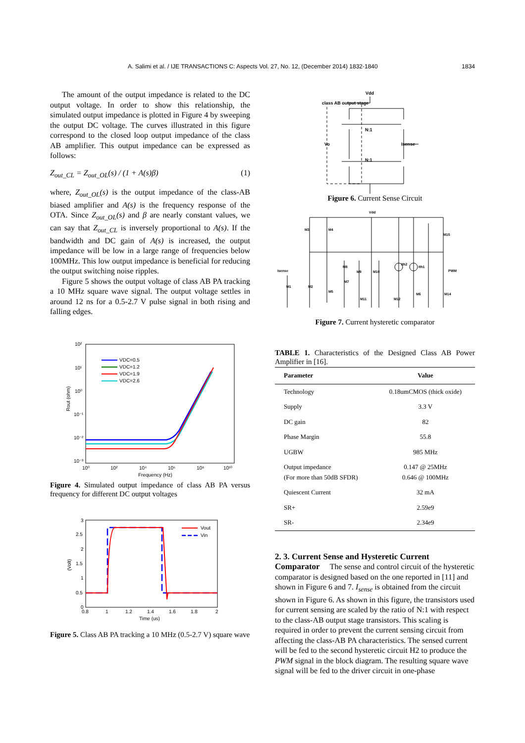A. Salimi et al. / IJE TRANSACTIONS C: Aspects Vol. 27, No. 12, (December 2014) 1832-1840 1834
The amount of the output impedance is related to the DC output voltage. In order to show this relationship, the simulated output impedance is plotted in Figure 4 by sweeping the output DC voltage. The curves illustrated in this figure correspond to the closed loop output impedance of the class AB amplifier. This output impedance can be expressed as follows:
Z<sub>out_CL</sub> = Z<sub>out_OL</sub>(s) / (1 + A(s)β) (1)
where, Z<sub>out_OL</sub>(s) is the output impedance of the class-AB biased amplifier and A(s) is the frequency response of the OTA. Since Z<sub>out_OL</sub>(s) and β are nearly constant values, we can say that Z<sub>out_CL</sub> is inversely proportional to A(s). If the bandwidth and DC gain of A(s) is increased, the output impedance will be low in a large range of frequencies below 100MHz. This low output impedance is beneficial for reducing the output switching noise ripples.
Figure 5 shows the output voltage of class AB PA tracking a 10 MHz square wave signal. The output voltage settles in around 12 ns for a 0.5-2.7 V pulse signal in both rising and falling edges.
10²
10¹
10⁰
10⁻¹
10⁻²
10⁻³
10⁰
10²
10⁴
10⁶
10⁸
10¹⁰
Frequency (Hz)
Rout (ohm)
VDC=0.5
VDC=1.2
VDC=1.9
VDC=2.6
Figure 4. Simulated output impedance of class AB PA versus frequency for different DC output voltages
3
2.5
2
1.5
1
0.5
0
0.8
1
1.2
1.4
1.6
1.8
2
Time (us)
(Volt)
Vout
Vin
Figure 5. Class AB PA tracking a 10 MHz (0.5-2.7 V) square wave
Vdd
class AB output stage
N:1
Vo
Isense
N:1
Figure 6. Current Sense Circuit
Vdd
Isense
PWM
M3
M4
M15
M8
M9
M10
M7
M1
M2
M5
M11
M12
M6
M14
Ith2
Ith1
Figure 7. Current hysteretic comparator
TABLE 1. Characteristics of the Designed Class AB Power Amplifier in [16].
| Parameter | Value |
| --- | --- |
| Technology | 0.18umCMOS (thick oxide) |
| Supply | 3.3 V |
| DC gain | 82 |
| Phase Margin | 55.8 |
| UGBW | 985 MHz |
| Output impedance (For more than 50dB SFDR) | 0.147 @ 25MHz 0.646 @ 100MHz |
| Quiescent Current | 32 mA |
| SR+ | 2.59e9 |
| SR- | 2.34e9 |
2. 3. Current Sense and Hysteretic Current Comparator
The sense and control circuit of the hysteretic comparator is designed based on the one reported in [11] and shown in Figure 6 and 7. I<sub>sense</sub> is obtained from the circuit shown in Figure 6. As shown in this figure, the transistors used for current sensing are scaled by the ratio of N:1 with respect to the class-AB output stage transistors. This scaling is required in order to prevent the current sensing circuit from affecting the class-AB PA characteristics. The sensed current will be fed to the second hysteretic circuit H2 to produce the PWM signal in the block diagram. The resulting square wave signal will be fed to the driver circuit in one-phase